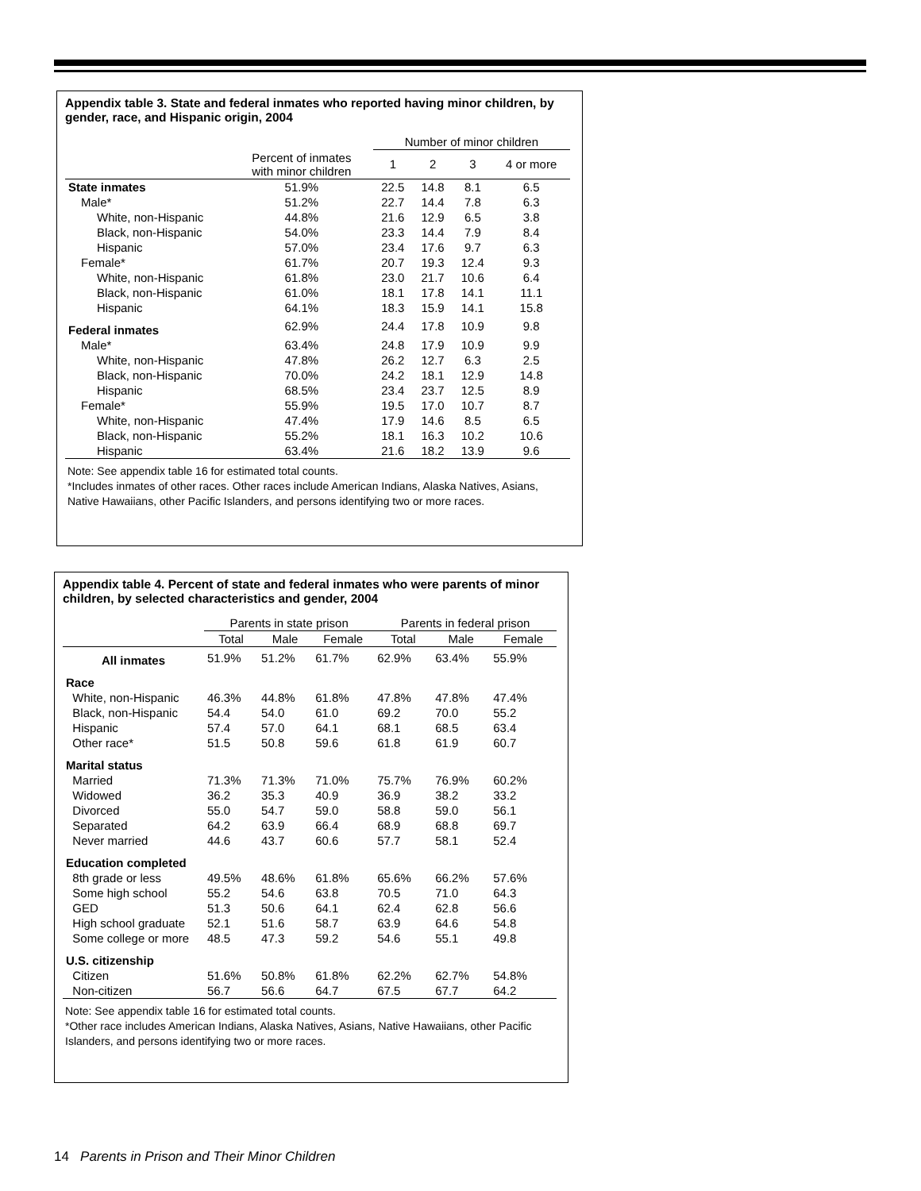Appendix table 3. State and federal inmates who reported having minor children, by gender, race, and Hispanic origin, 2004
| | | Number of minor children | | | |
| --- | --- | --- | --- | --- | --- |
| | Percent of inmates with minor children | 1 | 2 | 3 | 4 or more |
| State inmates | 51.9% | 22.5 | 14.8 | 8.1 | 6.5 |
| Male* | 51.2% | 22.7 | 14.4 | 7.8 | 6.3 |
| White, non-Hispanic | 44.8% | 21.6 | 12.9 | 6.5 | 3.8 |
| Black, non-Hispanic | 54.0% | 23.3 | 14.4 | 7.9 | 8.4 |
| Hispanic | 57.0% | 23.4 | 17.6 | 9.7 | 6.3 |
| Female* | 61.7% | 20.7 | 19.3 | 12.4 | 9.3 |
| White, non-Hispanic | 61.8% | 23.0 | 21.7 | 10.6 | 6.4 |
| Black, non-Hispanic | 61.0% | 18.1 | 17.8 | 14.1 | 11.1 |
| Hispanic | 64.1% | 18.3 | 15.9 | 14.1 | 15.8 |
| Federal inmates | 62.9% | 24.4 | 17.8 | 10.9 | 9.8 |
| Male* | 63.4% | 24.8 | 17.9 | 10.9 | 9.9 |
| White, non-Hispanic | 47.8% | 26.2 | 12.7 | 6.3 | 2.5 |
| Black, non-Hispanic | 70.0% | 24.2 | 18.1 | 12.9 | 14.8 |
| Hispanic | 68.5% | 23.4 | 23.7 | 12.5 | 8.9 |
| Female* | 55.9% | 19.5 | 17.0 | 10.7 | 8.7 |
| White, non-Hispanic | 47.4% | 17.9 | 14.6 | 8.5 | 6.5 |
| Black, non-Hispanic | 55.2% | 18.1 | 16.3 | 10.2 | 10.6 |
| Hispanic | 63.4% | 21.6 | 18.2 | 13.9 | 9.6 |
Note: See appendix table 16 for estimated total counts.
*Includes inmates of other races. Other races include American Indians, Alaska Natives, Asians, Native Hawaiians, other Pacific Islanders, and persons identifying two or more races.
Appendix table 4. Percent of state and federal inmates who were parents of minor children, by selected characteristics and gender, 2004
| | Parents in state prison | | | Parents in federal prison | | |
| --- | --- | --- | --- | --- | --- | --- |
| | Total | Male | Female | Total | Male | Female |
| All inmates | 51.9% | 51.2% | 61.7% | 62.9% | 63.4% | 55.9% |
| Race | | | | | | |
| White, non-Hispanic | 46.3% | 44.8% | 61.8% | 47.8% | 47.8% | 47.4% |
| Black, non-Hispanic | 54.4 | 54.0 | 61.0 | 69.2 | 70.0 | 55.2 |
| Hispanic | 57.4 | 57.0 | 64.1 | 68.1 | 68.5 | 63.4 |
| Other race* | 51.5 | 50.8 | 59.6 | 61.8 | 61.9 | 60.7 |
| Marital status | | | | | | |
| Married | 71.3% | 71.3% | 71.0% | 75.7% | 76.9% | 60.2% |
| Widowed | 36.2 | 35.3 | 40.9 | 36.9 | 38.2 | 33.2 |
| Divorced | 55.0 | 54.7 | 59.0 | 58.8 | 59.0 | 56.1 |
| Separated | 64.2 | 63.9 | 66.4 | 68.9 | 68.8 | 69.7 |
| Never married | 44.6 | 43.7 | 60.6 | 57.7 | 58.1 | 52.4 |
| Education completed | | | | | | |
| 8th grade or less | 49.5% | 48.6% | 61.8% | 65.6% | 66.2% | 57.6% |
| Some high school | 55.2 | 54.6 | 63.8 | 70.5 | 71.0 | 64.3 |
| GED | 51.3 | 50.6 | 64.1 | 62.4 | 62.8 | 56.6 |
| High school graduate | 52.1 | 51.6 | 58.7 | 63.9 | 64.6 | 54.8 |
| Some college or more | 48.5 | 47.3 | 59.2 | 54.6 | 55.1 | 49.8 |
| U.S. citizenship | | | | | | |
| Citizen | 51.6% | 50.8% | 61.8% | 62.2% | 62.7% | 54.8% |
| Non-citizen | 56.7 | 56.6 | 64.7 | 67.5 | 67.7 | 64.2 |
Note: See appendix table 16 for estimated total counts.
*Other race includes American Indians, Alaska Natives, Asians, Native Hawaiians, other Pacific Islanders, and persons identifying two or more races.
14 Parents in Prison and Their Minor Children